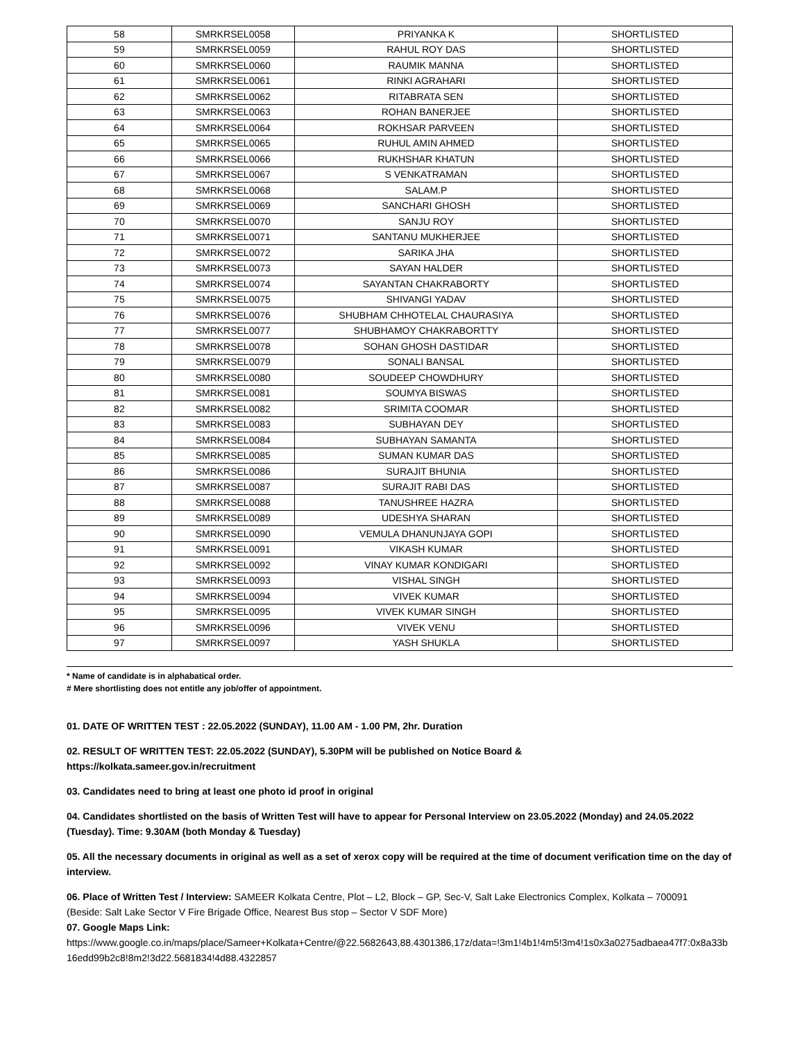| 58 | SMRKRSEL0058 | PRIYANKA K | SHORTLISTED |
| 59 | SMRKRSEL0059 | RAHUL ROY DAS | SHORTLISTED |
| 60 | SMRKRSEL0060 | RAUMIK MANNA | SHORTLISTED |
| 61 | SMRKRSEL0061 | RINKI AGRAHARI | SHORTLISTED |
| 62 | SMRKRSEL0062 | RITABRATA SEN | SHORTLISTED |
| 63 | SMRKRSEL0063 | ROHAN BANERJEE | SHORTLISTED |
| 64 | SMRKRSEL0064 | ROKHSAR PARVEEN | SHORTLISTED |
| 65 | SMRKRSEL0065 | RUHUL AMIN AHMED | SHORTLISTED |
| 66 | SMRKRSEL0066 | RUKHSHAR KHATUN | SHORTLISTED |
| 67 | SMRKRSEL0067 | S VENKATRAMAN | SHORTLISTED |
| 68 | SMRKRSEL0068 | SALAM.P | SHORTLISTED |
| 69 | SMRKRSEL0069 | SANCHARI GHOSH | SHORTLISTED |
| 70 | SMRKRSEL0070 | SANJU ROY | SHORTLISTED |
| 71 | SMRKRSEL0071 | SANTANU MUKHERJEE | SHORTLISTED |
| 72 | SMRKRSEL0072 | SARIKA JHA | SHORTLISTED |
| 73 | SMRKRSEL0073 | SAYAN HALDER | SHORTLISTED |
| 74 | SMRKRSEL0074 | SAYANTAN CHAKRABORTY | SHORTLISTED |
| 75 | SMRKRSEL0075 | SHIVANGI YADAV | SHORTLISTED |
| 76 | SMRKRSEL0076 | SHUBHAM CHHOTELAL CHAURASIYA | SHORTLISTED |
| 77 | SMRKRSEL0077 | SHUBHAMOY CHAKRABORTTY | SHORTLISTED |
| 78 | SMRKRSEL0078 | SOHAN GHOSH DASTIDAR | SHORTLISTED |
| 79 | SMRKRSEL0079 | SONALI BANSAL | SHORTLISTED |
| 80 | SMRKRSEL0080 | SOUDEEP CHOWDHURY | SHORTLISTED |
| 81 | SMRKRSEL0081 | SOUMYA BISWAS | SHORTLISTED |
| 82 | SMRKRSEL0082 | SRIMITA COOMAR | SHORTLISTED |
| 83 | SMRKRSEL0083 | SUBHAYAN DEY | SHORTLISTED |
| 84 | SMRKRSEL0084 | SUBHAYAN SAMANTA | SHORTLISTED |
| 85 | SMRKRSEL0085 | SUMAN KUMAR DAS | SHORTLISTED |
| 86 | SMRKRSEL0086 | SURAJIT BHUNIA | SHORTLISTED |
| 87 | SMRKRSEL0087 | SURAJIT RABI DAS | SHORTLISTED |
| 88 | SMRKRSEL0088 | TANUSHREE HAZRA | SHORTLISTED |
| 89 | SMRKRSEL0089 | UDESHYA SHARAN | SHORTLISTED |
| 90 | SMRKRSEL0090 | VEMULA DHANUNJAYA GOPI | SHORTLISTED |
| 91 | SMRKRSEL0091 | VIKASH KUMAR | SHORTLISTED |
| 92 | SMRKRSEL0092 | VINAY KUMAR KONDIGARI | SHORTLISTED |
| 93 | SMRKRSEL0093 | VISHAL SINGH | SHORTLISTED |
| 94 | SMRKRSEL0094 | VIVEK KUMAR | SHORTLISTED |
| 95 | SMRKRSEL0095 | VIVEK KUMAR SINGH | SHORTLISTED |
| 96 | SMRKRSEL0096 | VIVEK VENU | SHORTLISTED |
| 97 | SMRKRSEL0097 | YASH SHUKLA | SHORTLISTED |
* Name of candidate is in alphabatical order.
# Mere shortlisting does not entitle any job/offer of appointment.
01. DATE OF WRITTEN TEST : 22.05.2022 (SUNDAY), 11.00 AM - 1.00 PM, 2hr. Duration
02. RESULT OF WRITTEN TEST: 22.05.2022 (SUNDAY), 5.30PM will be published on Notice Board &
https://kolkata.sameer.gov.in/recruitment
03. Candidates need to bring at least one photo id proof in original
04. Candidates shortlisted on the basis of Written Test will have to appear for Personal Interview on 23.05.2022 (Monday) and 24.05.2022 (Tuesday). Time: 9.30AM (both Monday & Tuesday)
05. All the necessary documents in original as well as a set of xerox copy will be required at the time of document verification time on the day of interview.
06. Place of Written Test / Interview: SAMEER Kolkata Centre, Plot – L2, Block – GP, Sec-V, Salt Lake Electronics Complex, Kolkata – 700091
(Beside: Salt Lake Sector V Fire Brigade Office, Nearest Bus stop – Sector V SDF More)
07. Google Maps Link:
https://www.google.co.in/maps/place/Sameer+Kolkata+Centre/@22.5682643,88.4301386,17z/data=!3m1!4b1!4m5!3m4!1s0x3a0275adbaea47f7:0x8a33b16edd99b2c8!8m2!3d22.5681834!4d88.4322857